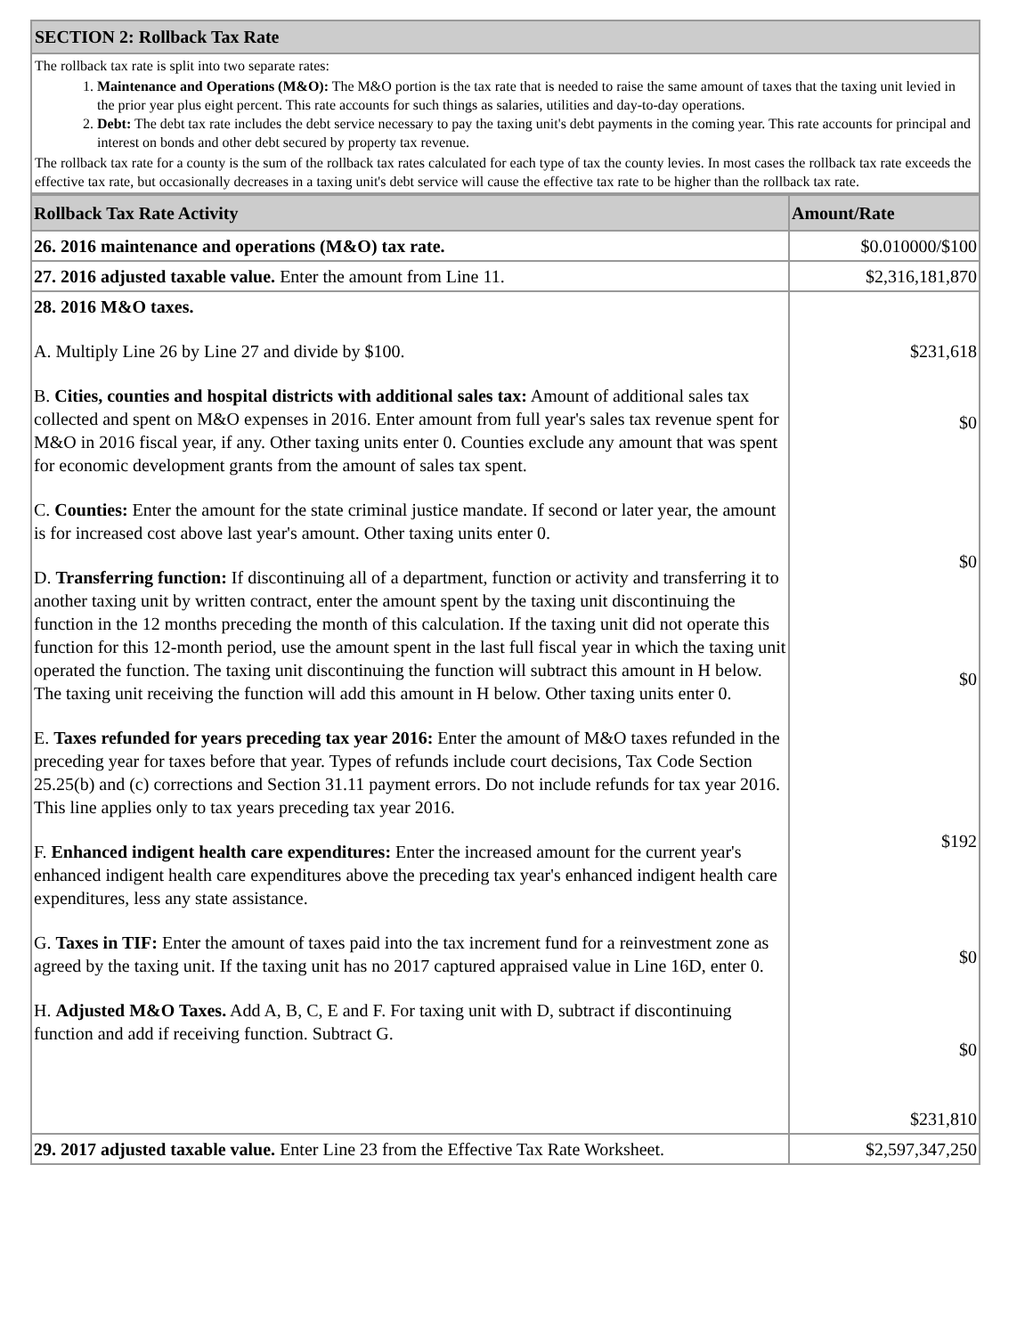| SECTION 2: Rollback Tax Rate |
| The rollback tax rate is split into two separate rates: 1. Maintenance and Operations (M&O): The M&O portion is the tax rate that is needed to raise the same amount of taxes that the taxing unit levied in the prior year plus eight percent. This rate accounts for such things as salaries, utilities and day-to-day operations. 2. Debt: The debt tax rate includes the debt service necessary to pay the taxing unit's debt payments in the coming year. This rate accounts for principal and interest on bonds and other debt secured by property tax revenue. The rollback tax rate for a county is the sum of the rollback tax rates calculated for each type of tax the county levies. In most cases the rollback tax rate exceeds the effective tax rate, but occasionally decreases in a taxing unit's debt service will cause the effective tax rate to be higher than the rollback tax rate. |
| Rollback Tax Rate Activity | Amount/Rate |
| --- | --- |
| 26. 2016 maintenance and operations (M&O) tax rate. | $0.010000/$100 |
| 27. 2016 adjusted taxable value. Enter the amount from Line 11. | $2,316,181,870 |
| 28. 2016 M&O taxes. A. Multiply Line 26 by Line 27 and divide by $100. B. Cities, counties and hospital districts with additional sales tax: Amount of additional sales tax collected and spent on M&O expenses in 2016. Enter amount from full year's sales tax revenue spent for M&O in 2016 fiscal year, if any. Other taxing units enter 0. Counties exclude any amount that was spent for economic development grants from the amount of sales tax spent. C. Counties: Enter the amount for the state criminal justice mandate. If second or later year, the amount is for increased cost above last year's amount. Other taxing units enter 0. D. Transferring function: If discontinuing all of a department, function or activity and transferring it to another taxing unit by written contract, enter the amount spent by the taxing unit discontinuing the function in the 12 months preceding the month of this calculation. If the taxing unit did not operate this function for this 12-month period, use the amount spent in the last full fiscal year in which the taxing unit operated the function. The taxing unit discontinuing the function will subtract this amount in H below. The taxing unit receiving the function will add this amount in H below. Other taxing units enter 0. E. Taxes refunded for years preceding tax year 2016: Enter the amount of M&O taxes refunded in the preceding year for taxes before that year. Types of refunds include court decisions, Tax Code Section 25.25(b) and (c) corrections and Section 31.11 payment errors. Do not include refunds for tax year 2016. This line applies only to tax years preceding tax year 2016. F. Enhanced indigent health care expenditures: Enter the increased amount for the current year's enhanced indigent health care expenditures above the preceding tax year's enhanced indigent health care expenditures, less any state assistance. G. Taxes in TIF: Enter the amount of taxes paid into the tax increment fund for a reinvestment zone as agreed by the taxing unit. If the taxing unit has no 2017 captured appraised value in Line 16D, enter 0. H. Adjusted M&O Taxes. Add A, B, C, E and F. For taxing unit with D, subtract if discontinuing function and add if receiving function. Subtract G. | $231,618 $0 $0 $0 $192 $0 $0 $231,810 |
| 29. 2017 adjusted taxable value. Enter Line 23 from the Effective Tax Rate Worksheet. | $2,597,347,250 |